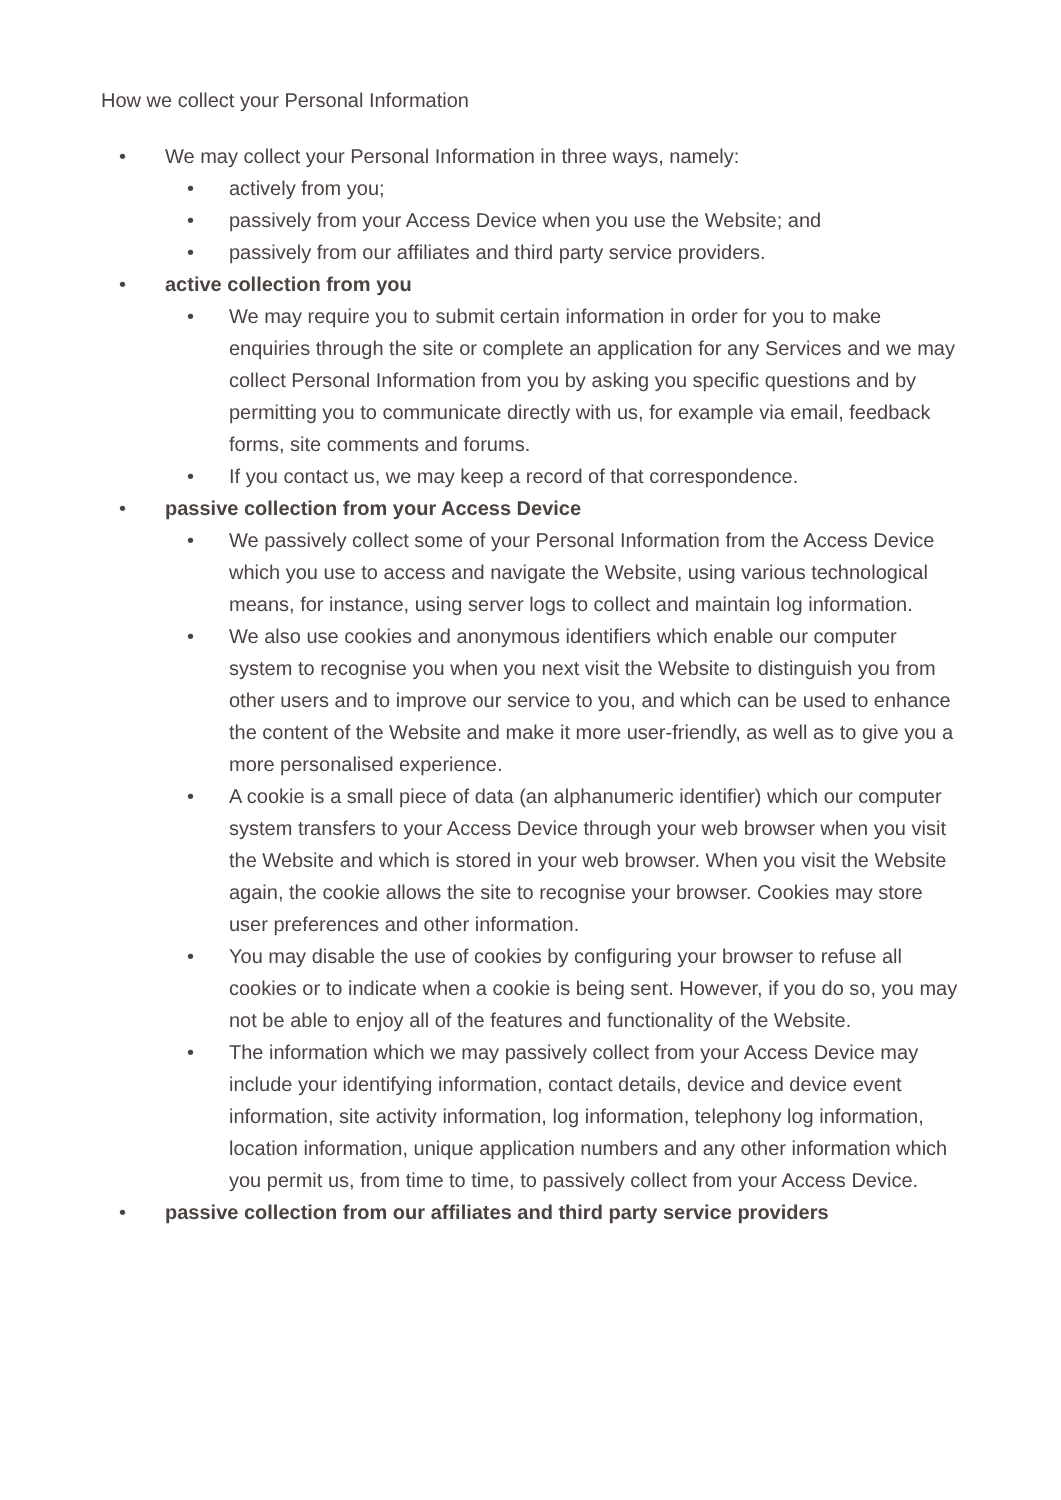How we collect your Personal Information
• We may collect your Personal Information in three ways, namely:
• actively from you;
• passively from your Access Device when you use the Website; and
• passively from our affiliates and third party service providers.
• active collection from you
• We may require you to submit certain information in order for you to make enquiries through the site or complete an application for any Services and we may collect Personal Information from you by asking you specific questions and by permitting you to communicate directly with us, for example via email, feedback forms, site comments and forums.
• If you contact us, we may keep a record of that correspondence.
• passive collection from your Access Device
• We passively collect some of your Personal Information from the Access Device which you use to access and navigate the Website, using various technological means, for instance, using server logs to collect and maintain log information.
• We also use cookies and anonymous identifiers which enable our computer system to recognise you when you next visit the Website to distinguish you from other users and to improve our service to you, and which can be used to enhance the content of the Website and make it more user-friendly, as well as to give you a more personalised experience.
• A cookie is a small piece of data (an alphanumeric identifier) which our computer system transfers to your Access Device through your web browser when you visit the Website and which is stored in your web browser. When you visit the Website again, the cookie allows the site to recognise your browser. Cookies may store user preferences and other information.
• You may disable the use of cookies by configuring your browser to refuse all cookies or to indicate when a cookie is being sent. However, if you do so, you may not be able to enjoy all of the features and functionality of the Website.
• The information which we may passively collect from your Access Device may include your identifying information, contact details, device and device event information, site activity information, log information, telephony log information, location information, unique application numbers and any other information which you permit us, from time to time, to passively collect from your Access Device.
• passive collection from our affiliates and third party service providers